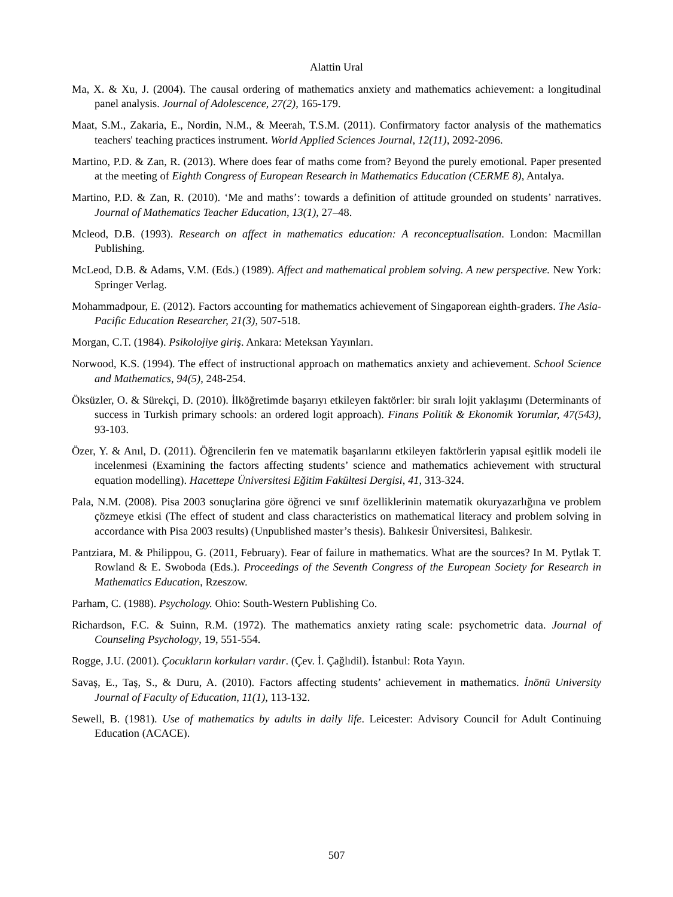Alattin Ural
Ma, X. & Xu, J. (2004). The causal ordering of mathematics anxiety and mathematics achievement: a longitudinal panel analysis. Journal of Adolescence, 27(2), 165-179.
Maat, S.M., Zakaria, E., Nordin, N.M., & Meerah, T.S.M. (2011). Confirmatory factor analysis of the mathematics teachers' teaching practices instrument. World Applied Sciences Journal, 12(11), 2092-2096.
Martino, P.D. & Zan, R. (2013). Where does fear of maths come from? Beyond the purely emotional. Paper presented at the meeting of Eighth Congress of European Research in Mathematics Education (CERME 8), Antalya.
Martino, P.D. & Zan, R. (2010). ‘Me and maths’: towards a definition of attitude grounded on students’ narratives. Journal of Mathematics Teacher Education, 13(1), 27–48.
Mcleod, D.B. (1993). Research on affect in mathematics education: A reconceptualisation. London: Macmillan Publishing.
McLeod, D.B. & Adams, V.M. (Eds.) (1989). Affect and mathematical problem solving. A new perspective. New York: Springer Verlag.
Mohammadpour, E. (2012). Factors accounting for mathematics achievement of Singaporean eighth-graders. The Asia-Pacific Education Researcher, 21(3), 507-518.
Morgan, C.T. (1984). Psikolojiye giriş. Ankara: Meteksan Yayınları.
Norwood, K.S. (1994). The effect of instructional approach on mathematics anxiety and achievement. School Science and Mathematics, 94(5), 248-254.
Öksüzler, O. & Sürekçi, D. (2010). İlköğretimde başarıyı etkileyen faktörler: bir sıralı lojit yaklaşımı (Determinants of success in Turkish primary schools: an ordered logit approach). Finans Politik & Ekonomik Yorumlar, 47(543), 93-103.
Özer, Y. & Anıl, D. (2011). Öğrencilerin fen ve matematik başarılarını etkileyen faktörlerin yapısal eşitlik modeli ile incelenmesi (Examining the factors affecting students’ science and mathematics achievement with structural equation modelling). Hacettepe Üniversitesi Eğitim Fakültesi Dergisi, 41, 313-324.
Pala, N.M. (2008). Pisa 2003 sonuçlarina göre öğrenci ve sınıf özelliklerinin matematik okuryazarlığına ve problem çözmeye etkisi (The effect of student and class characteristics on mathematical literacy and problem solving in accordance with Pisa 2003 results) (Unpublished master’s thesis). Balıkesir Üniversitesi, Balıkesir.
Pantziara, M. & Philippou, G. (2011, February). Fear of failure in mathematics. What are the sources? In M. Pytlak T. Rowland & E. Swoboda (Eds.). Proceedings of the Seventh Congress of the European Society for Research in Mathematics Education, Rzeszow.
Parham, C. (1988). Psychology. Ohio: South-Western Publishing Co.
Richardson, F.C. & Suinn, R.M. (1972). The mathematics anxiety rating scale: psychometric data. Journal of Counseling Psychology, 19, 551-554.
Rogge, J.U. (2001). Çocukların korkuları vardır. (Çev. İ. Çağlıdil). İstanbul: Rota Yayın.
Savaş, E., Taş, S., & Duru, A. (2010). Factors affecting students’ achievement in mathematics. İnönü University Journal of Faculty of Education, 11(1), 113-132.
Sewell, B. (1981). Use of mathematics by adults in daily life. Leicester: Advisory Council for Adult Continuing Education (ACACE).
507